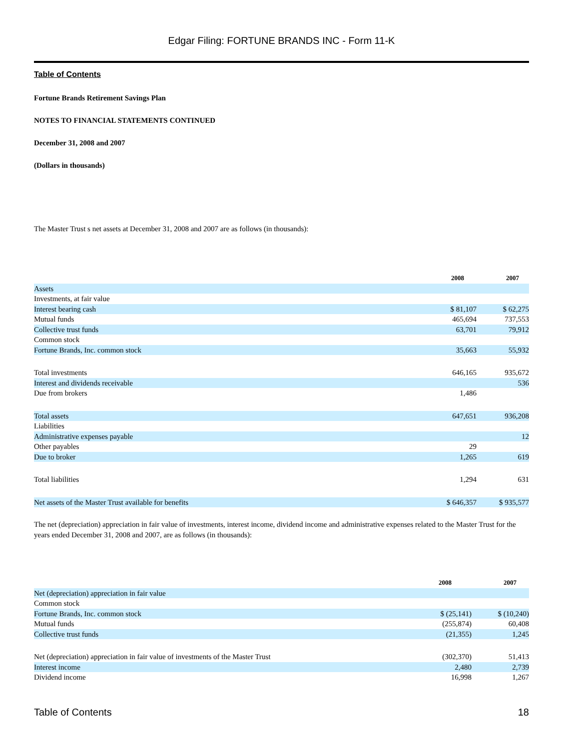Edgar Filing: FORTUNE BRANDS INC - Form 11-K
Table of Contents
Fortune Brands Retirement Savings Plan
NOTES TO FINANCIAL STATEMENTS CONTINUED
December 31, 2008 and 2007
(Dollars in thousands)
The Master Trust s net assets at December 31, 2008 and 2007 are as follows (in thousands):
| | 2008 | 2007 |
| Assets | | |
| Investments, at fair value | | |
| Interest bearing cash | $ 81,107 | $ 62,275 |
| Mutual funds | 465,694 | 737,553 |
| Collective trust funds | 63,701 | 79,912 |
| Common stock | | |
| Fortune Brands, Inc. common stock | 35,663 | 55,932 |
| Total investments | 646,165 | 935,672 |
| Interest and dividends receivable | | 536 |
| Due from brokers | 1,486 | |
| Total assets | 647,651 | 936,208 |
| Liabilities | | |
| Administrative expenses payable | | 12 |
| Other payables | 29 | |
| Due to broker | 1,265 | 619 |
| Total liabilities | 1,294 | 631 |
| Net assets of the Master Trust available for benefits | $ 646,357 | $ 935,577 |
The net (depreciation) appreciation in fair value of investments, interest income, dividend income and administrative expenses related to the Master Trust for the years ended December 31, 2008 and 2007, are as follows (in thousands):
| | 2008 | 2007 |
| Net (depreciation) appreciation in fair value | | |
| Common stock | | |
| Fortune Brands, Inc. common stock | $ (25,141) | $ (10,240) |
| Mutual funds | (255,874) | 60,408 |
| Collective trust funds | (21,355) | 1,245 |
| Net (depreciation) appreciation in fair value of investments of the Master Trust | (302,370) | 51,413 |
| Interest income | 2,480 | 2,739 |
| Dividend income | 16,998 | 1,267 |
Table of Contents 18